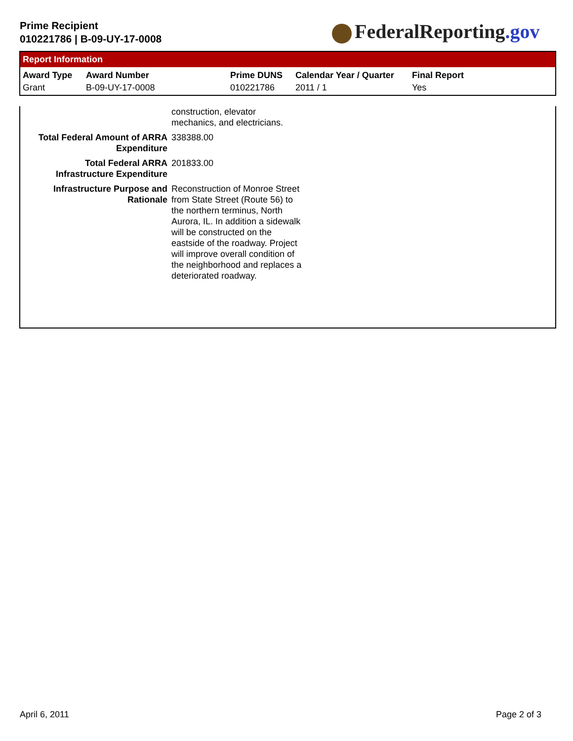Prime Recipient
010221786 | B-09-UY-17-0008
FederalReporting.gov
Report Information
| Award Type | Award Number | Prime DUNS | Calendar Year / Quarter | Final Report |
| --- | --- | --- | --- | --- |
| Grant | B-09-UY-17-0008 | 010221786 | 2011 / 1 | Yes |
| | construction, elevator mechanics, and electricians. |
| Total Federal Amount of ARRA Expenditure | 338388.00 |
| Total Federal ARRA Infrastructure Expenditure | 201833.00 |
| Infrastructure Purpose and Rationale | Reconstruction of Monroe Street from State Street (Route 56) to the northern terminus, North Aurora, IL. In addition a sidewalk will be constructed on the eastside of the roadway. Project will improve overall condition of the neighborhood and replaces a deteriorated roadway. |
April 6, 2011 Page 2 of 3